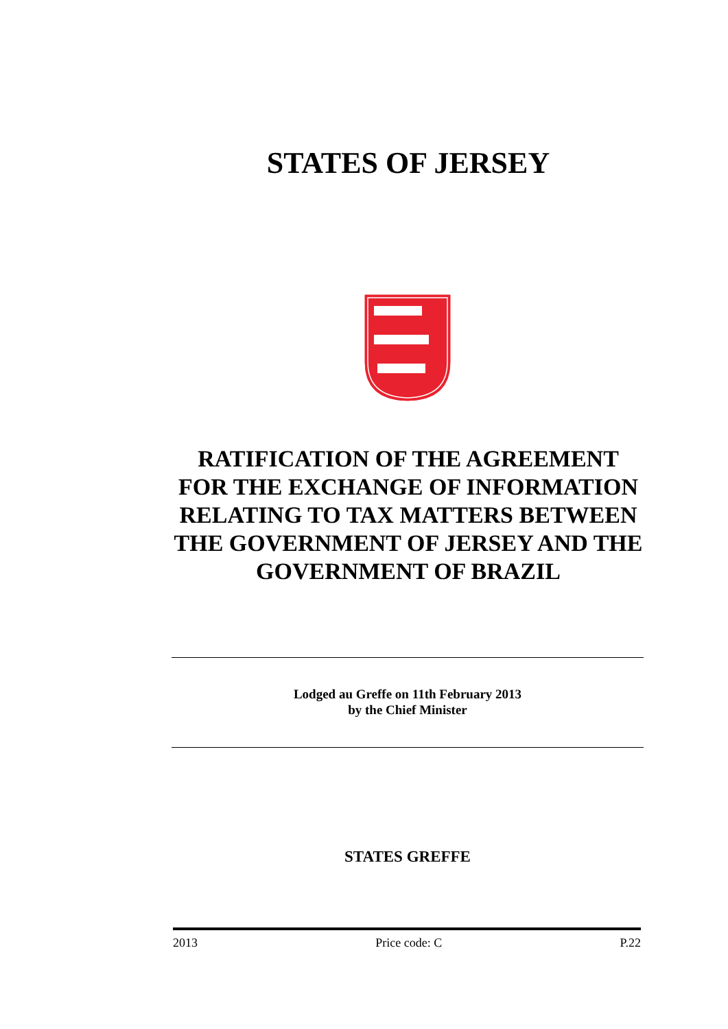STATES OF JERSEY
RATIFICATION OF THE AGREEMENT FOR THE EXCHANGE OF INFORMATION RELATING TO TAX MATTERS BETWEEN THE GOVERNMENT OF JERSEY AND THE GOVERNMENT OF BRAZIL
Lodged au Greffe on 11th February 2013
by the Chief Minister
STATES GREFFE
2013 Price code: C P.22